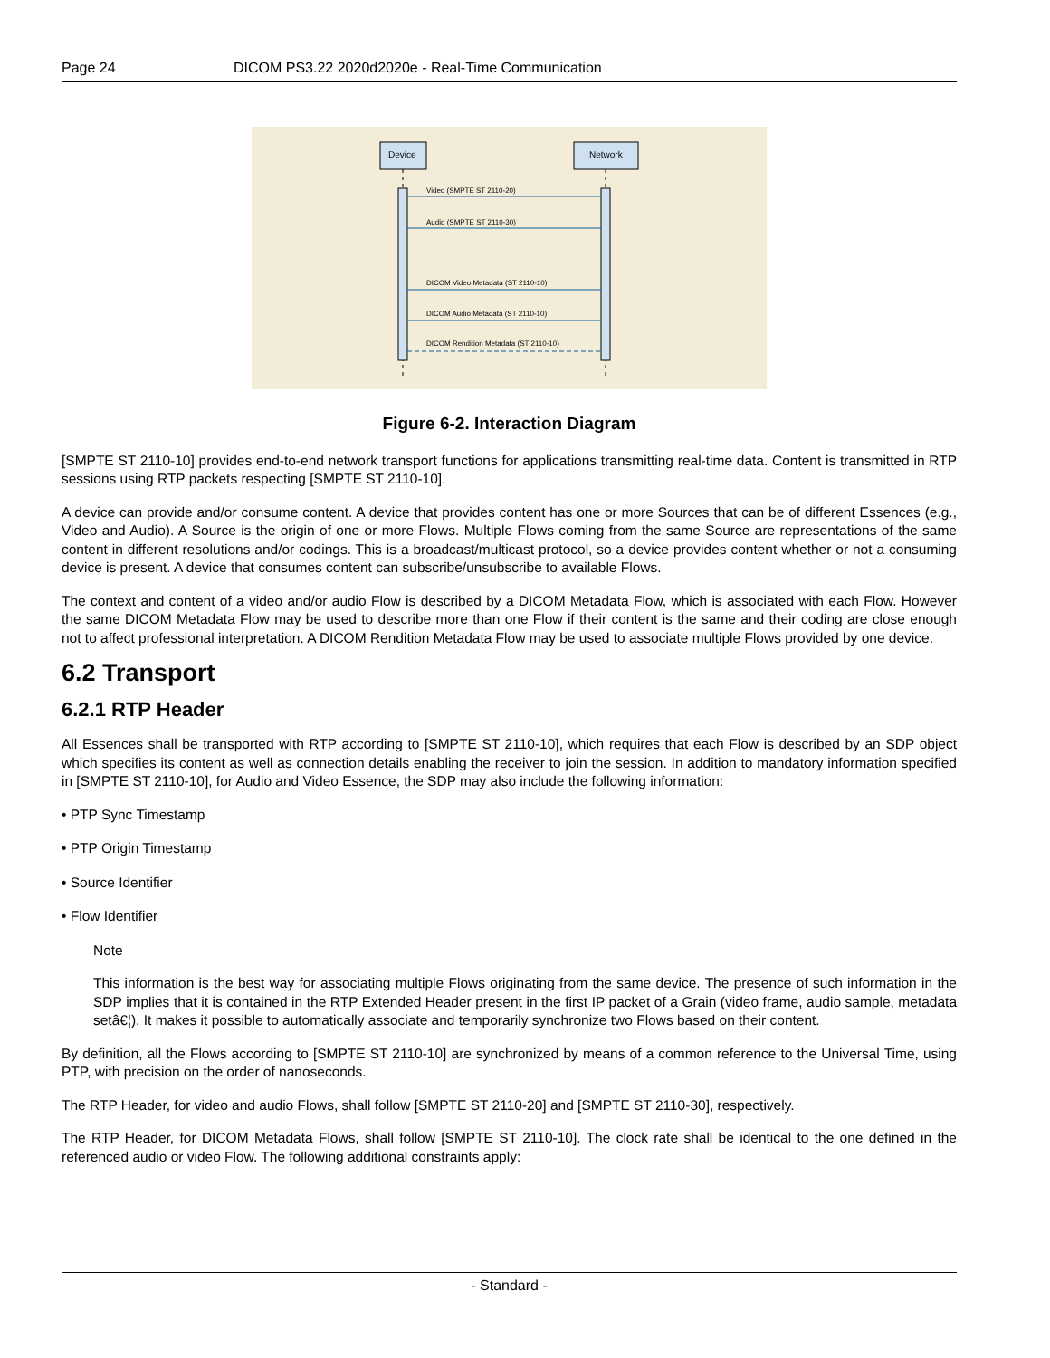Page 24 DICOM PS3.22 2020d2020e - Real-Time Communication
Device
Network
Video (SMPTE ST 2110-20)
Audio (SMPTE ST 2110-30)
DICOM Video Metadata (ST 2110-10)
DICOM Audio Metadata (ST 2110-10)
DICOM Rendition Metadata (ST 2110-10)
Figure 6-2. Interaction Diagram
[SMPTE ST 2110-10] provides end-to-end network transport functions for applications transmitting real-time data. Content is transmitted in RTP sessions using RTP packets respecting [SMPTE ST 2110-10].
A device can provide and/or consume content. A device that provides content has one or more Sources that can be of different Essences (e.g., Video and Audio). A Source is the origin of one or more Flows. Multiple Flows coming from the same Source are representations of the same content in different resolutions and/or codings. This is a broadcast/multicast protocol, so a device provides content whether or not a consuming device is present. A device that consumes content can subscribe/unsubscribe to available Flows.
The context and content of a video and/or audio Flow is described by a DICOM Metadata Flow, which is associated with each Flow. However the same DICOM Metadata Flow may be used to describe more than one Flow if their content is the same and their coding are close enough not to affect professional interpretation. A DICOM Rendition Metadata Flow may be used to associate multiple Flows provided by one device.
6.2 Transport
6.2.1 RTP Header
All Essences shall be transported with RTP according to [SMPTE ST 2110-10], which requires that each Flow is described by an SDP object which specifies its content as well as connection details enabling the receiver to join the session. In addition to mandatory information specified in [SMPTE ST 2110-10], for Audio and Video Essence, the SDP may also include the following information:
• PTP Sync Timestamp
• PTP Origin Timestamp
• Source Identifier
• Flow Identifier
Note
This information is the best way for associating multiple Flows originating from the same device. The presence of such information in the SDP implies that it is contained in the RTP Extended Header present in the first IP packet of a Grain (video frame, audio sample, metadata setâ€¦). It makes it possible to automatically associate and temporarily synchronize two Flows based on their content.
By definition, all the Flows according to [SMPTE ST 2110-10] are synchronized by means of a common reference to the Universal Time, using PTP, with precision on the order of nanoseconds.
The RTP Header, for video and audio Flows, shall follow [SMPTE ST 2110-20] and [SMPTE ST 2110-30], respectively.
The RTP Header, for DICOM Metadata Flows, shall follow [SMPTE ST 2110-10]. The clock rate shall be identical to the one defined in the referenced audio or video Flow. The following additional constraints apply:
- Standard -